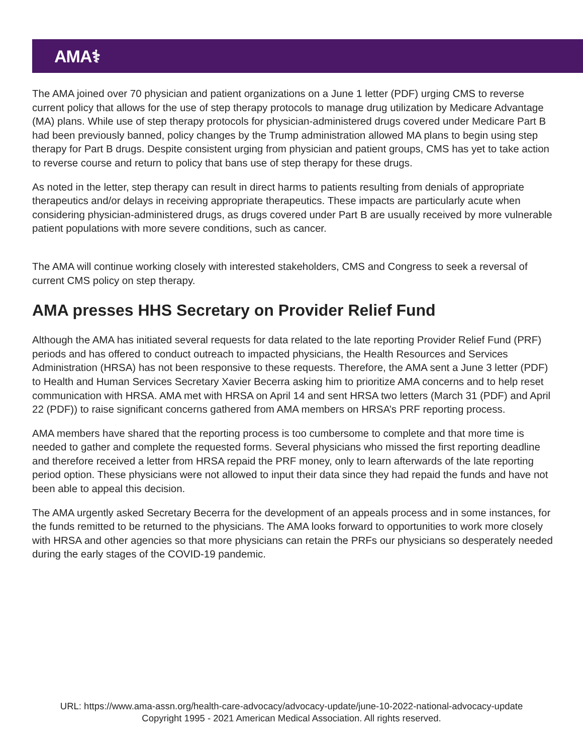AMA⚕
The AMA joined over 70 physician and patient organizations on a June 1 letter (PDF) urging CMS to reverse current policy that allows for the use of step therapy protocols to manage drug utilization by Medicare Advantage (MA) plans. While use of step therapy protocols for physician-administered drugs covered under Medicare Part B had been previously banned, policy changes by the Trump administration allowed MA plans to begin using step therapy for Part B drugs. Despite consistent urging from physician and patient groups, CMS has yet to take action to reverse course and return to policy that bans use of step therapy for these drugs.
As noted in the letter, step therapy can result in direct harms to patients resulting from denials of appropriate therapeutics and/or delays in receiving appropriate therapeutics. These impacts are particularly acute when considering physician-administered drugs, as drugs covered under Part B are usually received by more vulnerable patient populations with more severe conditions, such as cancer.
The AMA will continue working closely with interested stakeholders, CMS and Congress to seek a reversal of current CMS policy on step therapy.
AMA presses HHS Secretary on Provider Relief Fund
Although the AMA has initiated several requests for data related to the late reporting Provider Relief Fund (PRF) periods and has offered to conduct outreach to impacted physicians, the Health Resources and Services Administration (HRSA) has not been responsive to these requests. Therefore, the AMA sent a June 3 letter (PDF) to Health and Human Services Secretary Xavier Becerra asking him to prioritize AMA concerns and to help reset communication with HRSA. AMA met with HRSA on April 14 and sent HRSA two letters (March 31 (PDF) and April 22 (PDF)) to raise significant concerns gathered from AMA members on HRSA’s PRF reporting process.
AMA members have shared that the reporting process is too cumbersome to complete and that more time is needed to gather and complete the requested forms. Several physicians who missed the first reporting deadline and therefore received a letter from HRSA repaid the PRF money, only to learn afterwards of the late reporting period option. These physicians were not allowed to input their data since they had repaid the funds and have not been able to appeal this decision.
The AMA urgently asked Secretary Becerra for the development of an appeals process and in some instances, for the funds remitted to be returned to the physicians. The AMA looks forward to opportunities to work more closely with HRSA and other agencies so that more physicians can retain the PRFs our physicians so desperately needed during the early stages of the COVID-19 pandemic.
URL: https://www.ama-assn.org/health-care-advocacy/advocacy-update/june-10-2022-national-advocacy-update
Copyright 1995 - 2021 American Medical Association. All rights reserved.